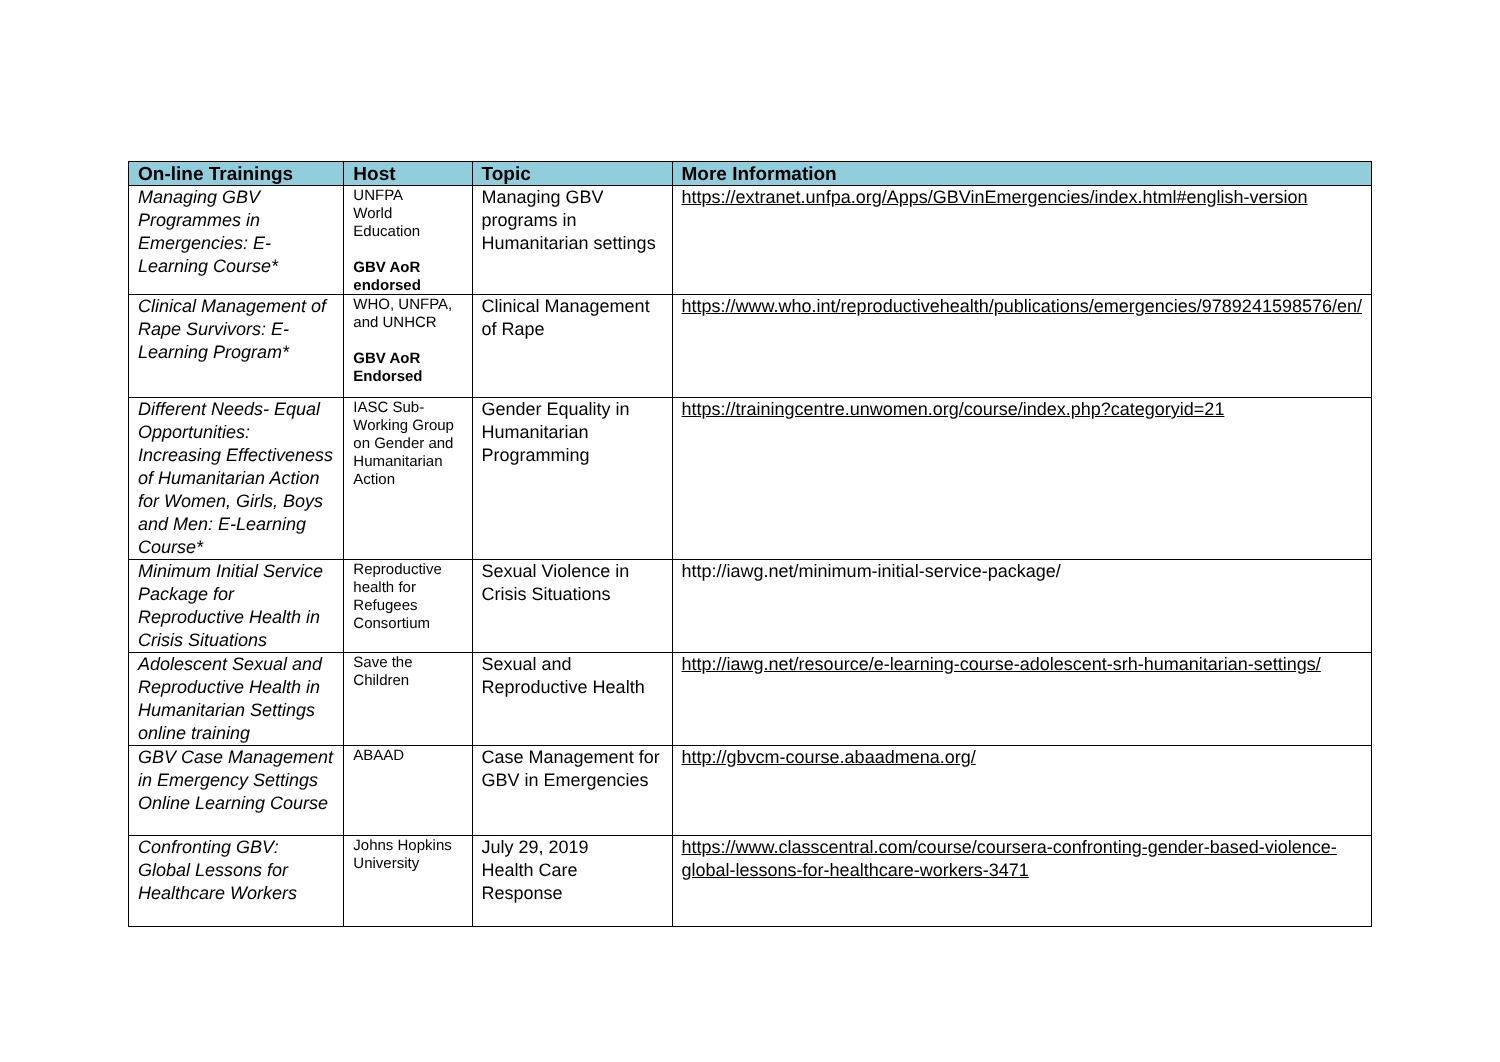| On-line Trainings | Host | Topic | More Information |
| --- | --- | --- | --- |
| Managing GBV Programmes in Emergencies: E-Learning Course* | UNFPA World Education GBV AoR endorsed | Managing GBV programs in Humanitarian settings | https://extranet.unfpa.org/Apps/GBVinEmergencies/index.html#english-version |
| Clinical Management of Rape Survivors: E-Learning Program* | WHO, UNFPA, and UNHCR GBV AoR Endorsed | Clinical Management of Rape | https://www.who.int/reproductivehealth/publications/emergencies/9789241598576/en/ |
| Different Needs- Equal Opportunities: Increasing Effectiveness of Humanitarian Action for Women, Girls, Boys and Men: E-Learning Course* | IASC Sub-Working Group on Gender and Humanitarian Action | Gender Equality in Humanitarian Programming | https://trainingcentre.unwomen.org/course/index.php?categoryid=21 |
| Minimum Initial Service Package for Reproductive Health in Crisis Situations | Reproductive health for Refugees Consortium | Sexual Violence in Crisis Situations | http://iawg.net/minimum-initial-service-package/ |
| Adolescent Sexual and Reproductive Health in Humanitarian Settings online training | Save the Children | Sexual and Reproductive Health | http://iawg.net/resource/e-learning-course-adolescent-srh-humanitarian-settings/ |
| GBV Case Management in Emergency Settings Online Learning Course | ABAAD | Case Management for GBV in Emergencies | http://gbvcm-course.abaadmena.org/ |
| Confronting GBV: Global Lessons for Healthcare Workers | Johns Hopkins University | July 29, 2019 Health Care Response | https://www.classcentral.com/course/coursera-confronting-gender-based-violence-global-lessons-for-healthcare-workers-3471 |